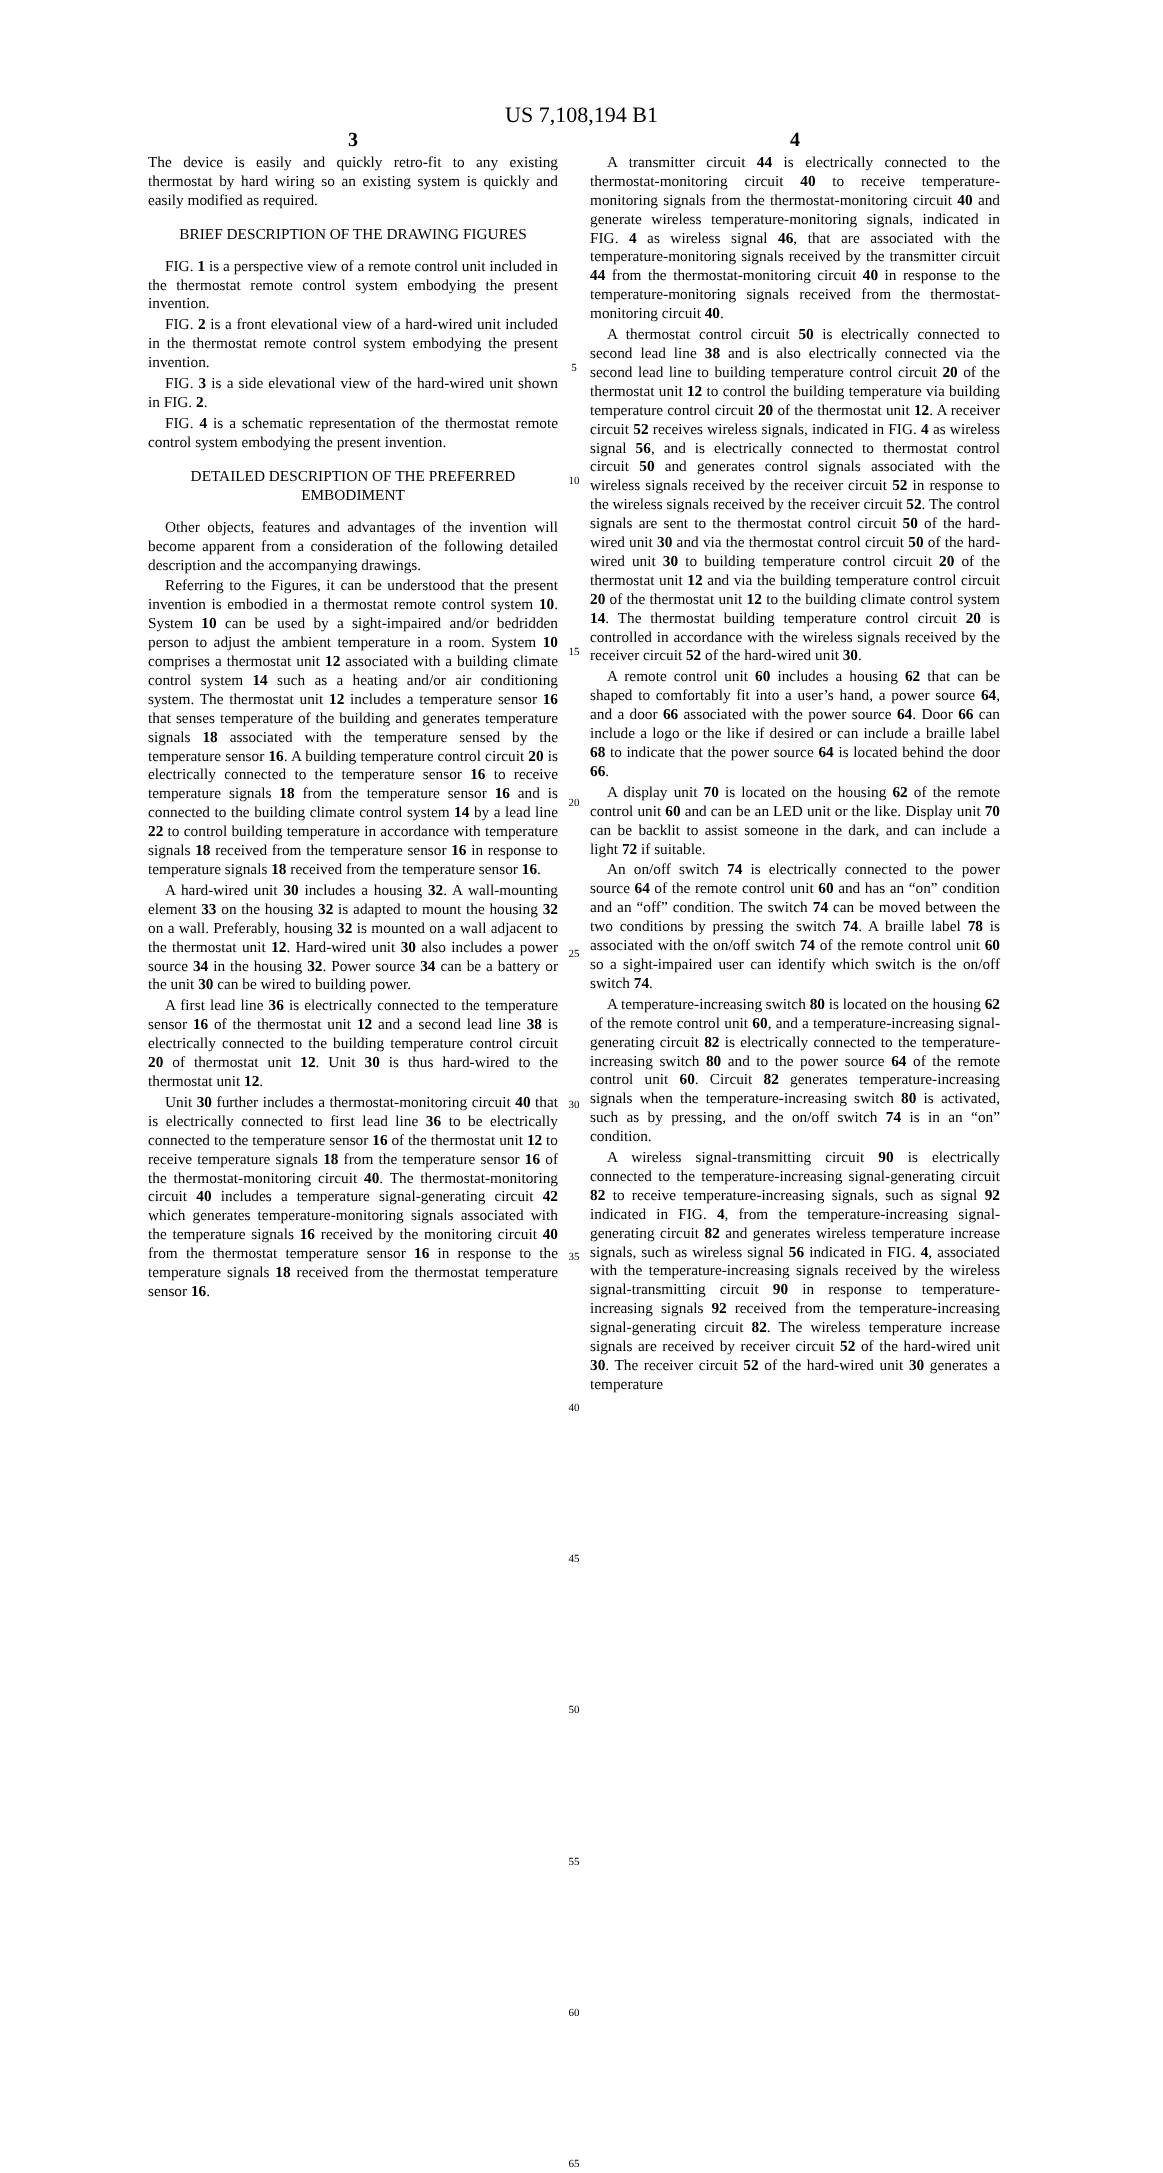US 7,108,194 B1
3
The device is easily and quickly retro-fit to any existing thermostat by hard wiring so an existing system is quickly and easily modified as required.
BRIEF DESCRIPTION OF THE DRAWING FIGURES
FIG. 1 is a perspective view of a remote control unit included in the thermostat remote control system embodying the present invention.
FIG. 2 is a front elevational view of a hard-wired unit included in the thermostat remote control system embodying the present invention.
FIG. 3 is a side elevational view of the hard-wired unit shown in FIG. 2.
FIG. 4 is a schematic representation of the thermostat remote control system embodying the present invention.
DETAILED DESCRIPTION OF THE PREFERRED EMBODIMENT
Other objects, features and advantages of the invention will become apparent from a consideration of the following detailed description and the accompanying drawings.
Referring to the Figures, it can be understood that the present invention is embodied in a thermostat remote control system 10. System 10 can be used by a sight-impaired and/or bedridden person to adjust the ambient temperature in a room. System 10 comprises a thermostat unit 12 associated with a building climate control system 14 such as a heating and/or air conditioning system. The thermostat unit 12 includes a temperature sensor 16 that senses temperature of the building and generates temperature signals 18 associated with the temperature sensed by the temperature sensor 16. A building temperature control circuit 20 is electrically connected to the temperature sensor 16 to receive temperature signals 18 from the temperature sensor 16 and is connected to the building climate control system 14 by a lead line 22 to control building temperature in accordance with temperature signals 18 received from the temperature sensor 16 in response to temperature signals 18 received from the temperature sensor 16.
A hard-wired unit 30 includes a housing 32. A wall-mounting element 33 on the housing 32 is adapted to mount the housing 32 on a wall. Preferably, housing 32 is mounted on a wall adjacent to the thermostat unit 12. Hard-wired unit 30 also includes a power source 34 in the housing 32. Power source 34 can be a battery or the unit 30 can be wired to building power.
A first lead line 36 is electrically connected to the temperature sensor 16 of the thermostat unit 12 and a second lead line 38 is electrically connected to the building temperature control circuit 20 of thermostat unit 12. Unit 30 is thus hard-wired to the thermostat unit 12.
Unit 30 further includes a thermostat-monitoring circuit 40 that is electrically connected to first lead line 36 to be electrically connected to the temperature sensor 16 of the thermostat unit 12 to receive temperature signals 18 from the temperature sensor 16 of the thermostat-monitoring circuit 40. The thermostat-monitoring circuit 40 includes a temperature signal-generating circuit 42 which generates temperature-monitoring signals associated with the temperature signals 16 received by the monitoring circuit 40 from the thermostat temperature sensor 16 in response to the temperature signals 18 received from the thermostat temperature sensor 16.
5
10
15
20
25
30
35
40
45
50
55
60
65
4
A transmitter circuit 44 is electrically connected to the thermostat-monitoring circuit 40 to receive temperature-monitoring signals from the thermostat-monitoring circuit 40 and generate wireless temperature-monitoring signals, indicated in FIG. 4 as wireless signal 46, that are associated with the temperature-monitoring signals received by the transmitter circuit 44 from the thermostat-monitoring circuit 40 in response to the temperature-monitoring signals received from the thermostat-monitoring circuit 40.
A thermostat control circuit 50 is electrically connected to second lead line 38 and is also electrically connected via the second lead line to building temperature control circuit 20 of the thermostat unit 12 to control the building temperature via building temperature control circuit 20 of the thermostat unit 12. A receiver circuit 52 receives wireless signals, indicated in FIG. 4 as wireless signal 56, and is electrically connected to thermostat control circuit 50 and generates control signals associated with the wireless signals received by the receiver circuit 52 in response to the wireless signals received by the receiver circuit 52. The control signals are sent to the thermostat control circuit 50 of the hard-wired unit 30 and via the thermostat control circuit 50 of the hard-wired unit 30 to building temperature control circuit 20 of the thermostat unit 12 and via the building temperature control circuit 20 of the thermostat unit 12 to the building climate control system 14. The thermostat building temperature control circuit 20 is controlled in accordance with the wireless signals received by the receiver circuit 52 of the hard-wired unit 30.
A remote control unit 60 includes a housing 62 that can be shaped to comfortably fit into a user’s hand, a power source 64, and a door 66 associated with the power source 64. Door 66 can include a logo or the like if desired or can include a braille label 68 to indicate that the power source 64 is located behind the door 66.
A display unit 70 is located on the housing 62 of the remote control unit 60 and can be an LED unit or the like. Display unit 70 can be backlit to assist someone in the dark, and can include a light 72 if suitable.
An on/off switch 74 is electrically connected to the power source 64 of the remote control unit 60 and has an “on” condition and an “off” condition. The switch 74 can be moved between the two conditions by pressing the switch 74. A braille label 78 is associated with the on/off switch 74 of the remote control unit 60 so a sight-impaired user can identify which switch is the on/off switch 74.
A temperature-increasing switch 80 is located on the housing 62 of the remote control unit 60, and a temperature-increasing signal-generating circuit 82 is electrically connected to the temperature-increasing switch 80 and to the power source 64 of the remote control unit 60. Circuit 82 generates temperature-increasing signals when the temperature-increasing switch 80 is activated, such as by pressing, and the on/off switch 74 is in an “on” condition.
A wireless signal-transmitting circuit 90 is electrically connected to the temperature-increasing signal-generating circuit 82 to receive temperature-increasing signals, such as signal 92 indicated in FIG. 4, from the temperature-increasing signal-generating circuit 82 and generates wireless temperature increase signals, such as wireless signal 56 indicated in FIG. 4, associated with the temperature-increasing signals received by the wireless signal-transmitting circuit 90 in response to temperature-increasing signals 92 received from the temperature-increasing signal-generating circuit 82. The wireless temperature increase signals are received by receiver circuit 52 of the hard-wired unit 30. The receiver circuit 52 of the hard-wired unit 30 generates a temperature